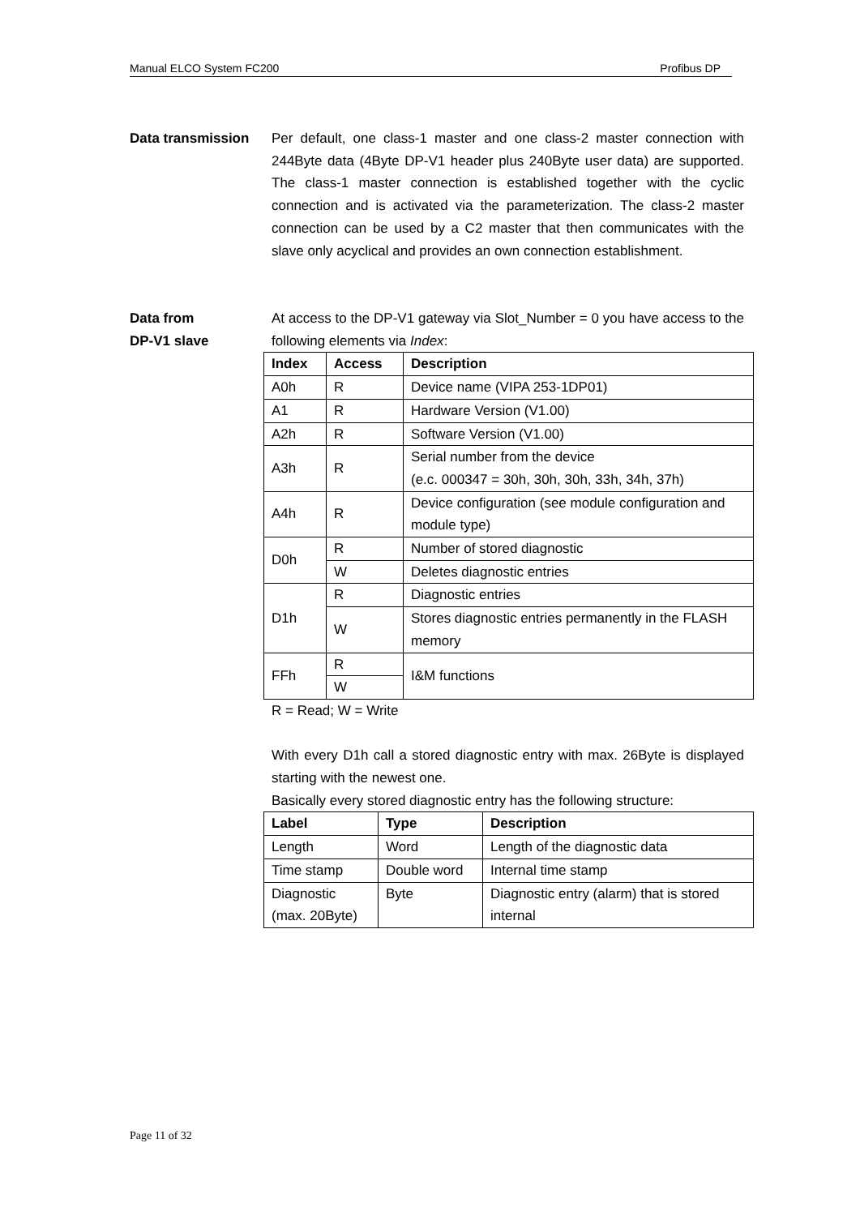Manual ELCO System FC200 Profibus DP
Data transmission Per default, one class-1 master and one class-2 master connection with 244Byte data (4Byte DP-V1 header plus 240Byte user data) are supported. The class-1 master connection is established together with the cyclic connection and is activated via the parameterization. The class-2 master connection can be used by a C2 master that then communicates with the slave only acyclical and provides an own connection establishment.
Data from
DP-V1 slave
At access to the DP-V1 gateway via Slot_Number = 0 you have access to the following elements via Index:
| Index | Access | Description |
| --- | --- | --- |
| A0h | R | Device name (VIPA 253-1DP01) |
| A1 | R | Hardware Version (V1.00) |
| A2h | R | Software Version (V1.00) |
| A3h | R | Serial number from the device (e.c. 000347 = 30h, 30h, 30h, 33h, 34h, 37h) |
| A4h | R | Device configuration (see module configuration and module type) |
| D0h | R | Number of stored diagnostic |
| | W | Deletes diagnostic entries |
| D1h | R | Diagnostic entries |
| | W | Stores diagnostic entries permanently in the FLASH memory |
| FFh | R | I&M functions |
| | W | |
R = Read; W = Write
With every D1h call a stored diagnostic entry with max. 26Byte is displayed starting with the newest one.
Basically every stored diagnostic entry has the following structure:
| Label | Type | Description |
| --- | --- | --- |
| Length | Word | Length of the diagnostic data |
| Time stamp | Double word | Internal time stamp |
| Diagnostic (max. 20Byte) | Byte | Diagnostic entry (alarm) that is stored internal |
Page 11 of 32